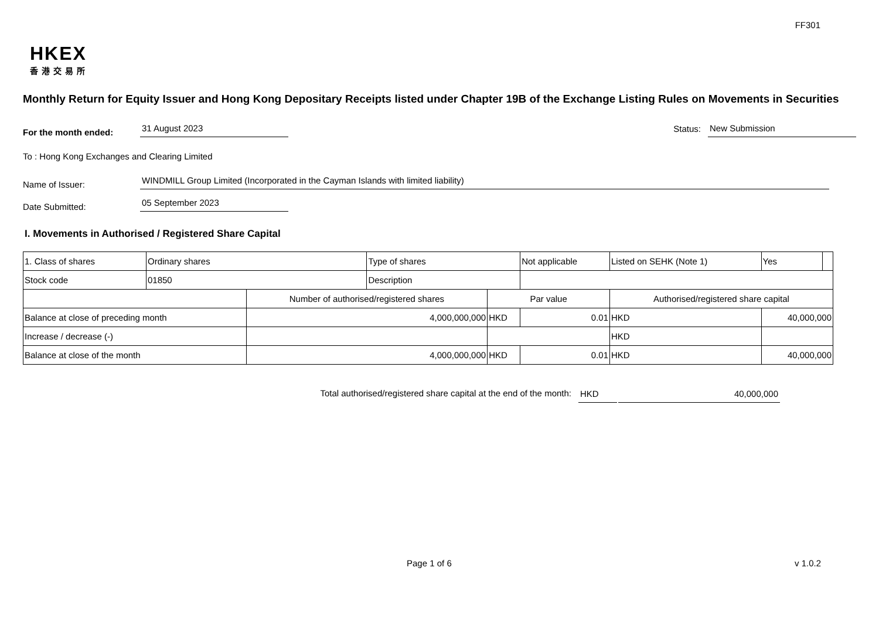FF301
HKEX
香港交易所
Monthly Return for Equity Issuer and Hong Kong Depositary Receipts listed under Chapter 19B of the Exchange Listing Rules on Movements in Securities
For the month ended:
31 August 2023
Status:
New Submission
To : Hong Kong Exchanges and Clearing Limited
Name of Issuer:
WINDMILL Group Limited (Incorporated in the Cayman Islands with limited liability)
Date Submitted:
05 September 2023
I. Movements in Authorised / Registered Share Capital
| 1. Class of shares | Ordinary shares | | Type of shares | | Not applicable | Listed on SEHK (Note 1) | | Yes | |
| Stock code | 01850 | | Description | | | | | | |
| | | Number of authorised/registered shares | | Par value | | Authorised/registered share capital | | | |
| Balance at close of preceding month | | 4,000,000,000 | | HKD | 0.01 | HKD | 40,000,000 | | |
| Increase / decrease (-) | | | | | | HKD | | | |
| Balance at close of the month | | 4,000,000,000 | | HKD | 0.01 | HKD | 40,000,000 | | |
Total authorised/registered share capital at the end of the month: HKD 40,000,000
Page 1 of 6 v 1.0.2